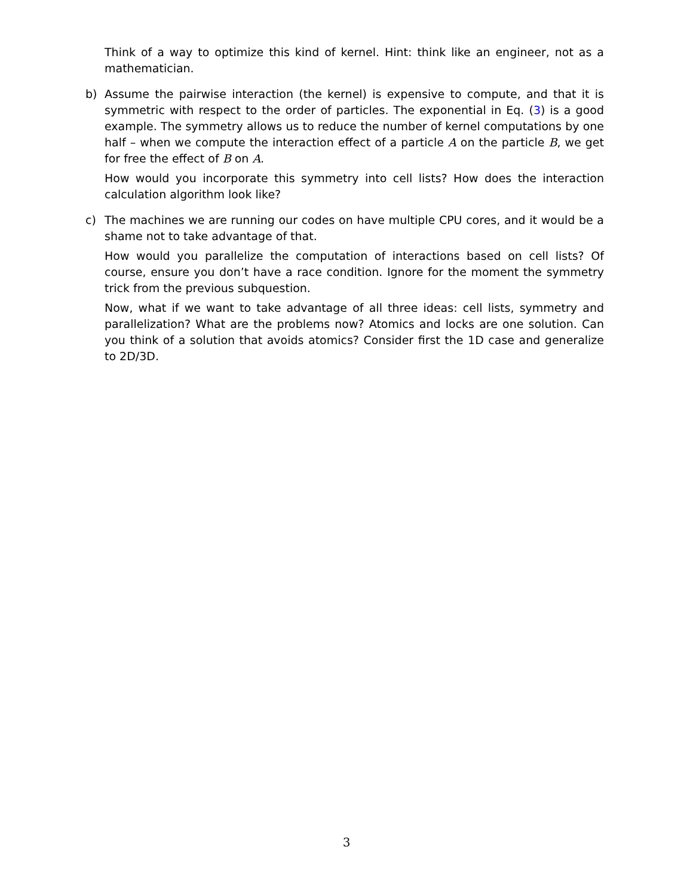Think of a way to optimize this kind of kernel. Hint: think like an engineer, not as a mathematician.
b)
Assume the pairwise interaction (the kernel) is expensive to compute, and that it is symmetric with respect to the order of particles. The exponential in Eq. (3) is a good example. The symmetry allows us to reduce the number of kernel computations by one half – when we compute the interaction effect of a particle A on the particle B, we get for free the effect of B on A.
How would you incorporate this symmetry into cell lists? How does the interaction calculation algorithm look like?
c)
The machines we are running our codes on have multiple CPU cores, and it would be a shame not to take advantage of that.
How would you parallelize the computation of interactions based on cell lists? Of course, ensure you don’t have a race condition. Ignore for the moment the symmetry trick from the previous subquestion.
Now, what if we want to take advantage of all three ideas: cell lists, symmetry and parallelization? What are the problems now? Atomics and locks are one solution. Can you think of a solution that avoids atomics? Consider first the 1D case and generalize to 2D/3D.
3